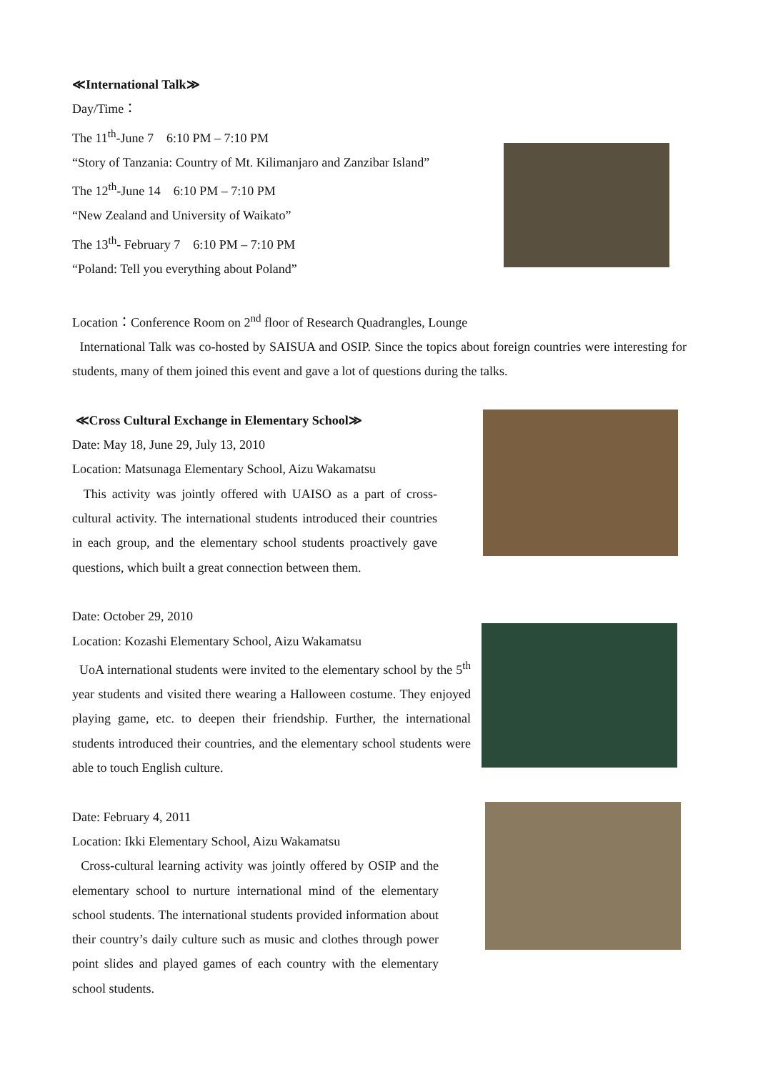≪International Talk≫
Day/Time：
The 11<sup>th</sup>-June 7　6:10 PM – 7:10 PM
“Story of Tanzania: Country of Mt. Kilimanjaro and Zanzibar Island”
The 12<sup>th</sup>-June 14　6:10 PM – 7:10 PM
“New Zealand and University of Waikato”
The 13<sup>th</sup>- February 7　6:10 PM – 7:10 PM
“Poland: Tell you everything about Poland”
Location：Conference Room on 2<sup>nd</sup> floor of Research Quadrangles, Lounge
International Talk was co-hosted by SAISUA and OSIP. Since the topics about foreign countries were interesting for students, many of them joined this event and gave a lot of questions during the talks.
≪Cross Cultural Exchange in Elementary School≫
Date: May 18, June 29, July 13, 2010
Location: Matsunaga Elementary School, Aizu Wakamatsu
This activity was jointly offered with UAISO as a part of cross-cultural activity. The international students introduced their countries in each group, and the elementary school students proactively gave questions, which built a great connection between them.
Date: October 29, 2010
Location: Kozashi Elementary School, Aizu Wakamatsu
UoA international students were invited to the elementary school by the 5<sup>th</sup> year students and visited there wearing a Halloween costume. They enjoyed playing game, etc. to deepen their friendship. Further, the international students introduced their countries, and the elementary school students were able to touch English culture.
Date: February 4, 2011
Location: Ikki Elementary School, Aizu Wakamatsu
Cross-cultural learning activity was jointly offered by OSIP and the elementary school to nurture international mind of the elementary school students. The international students provided information about their country’s daily culture such as music and clothes through power point slides and played games of each country with the elementary school students.